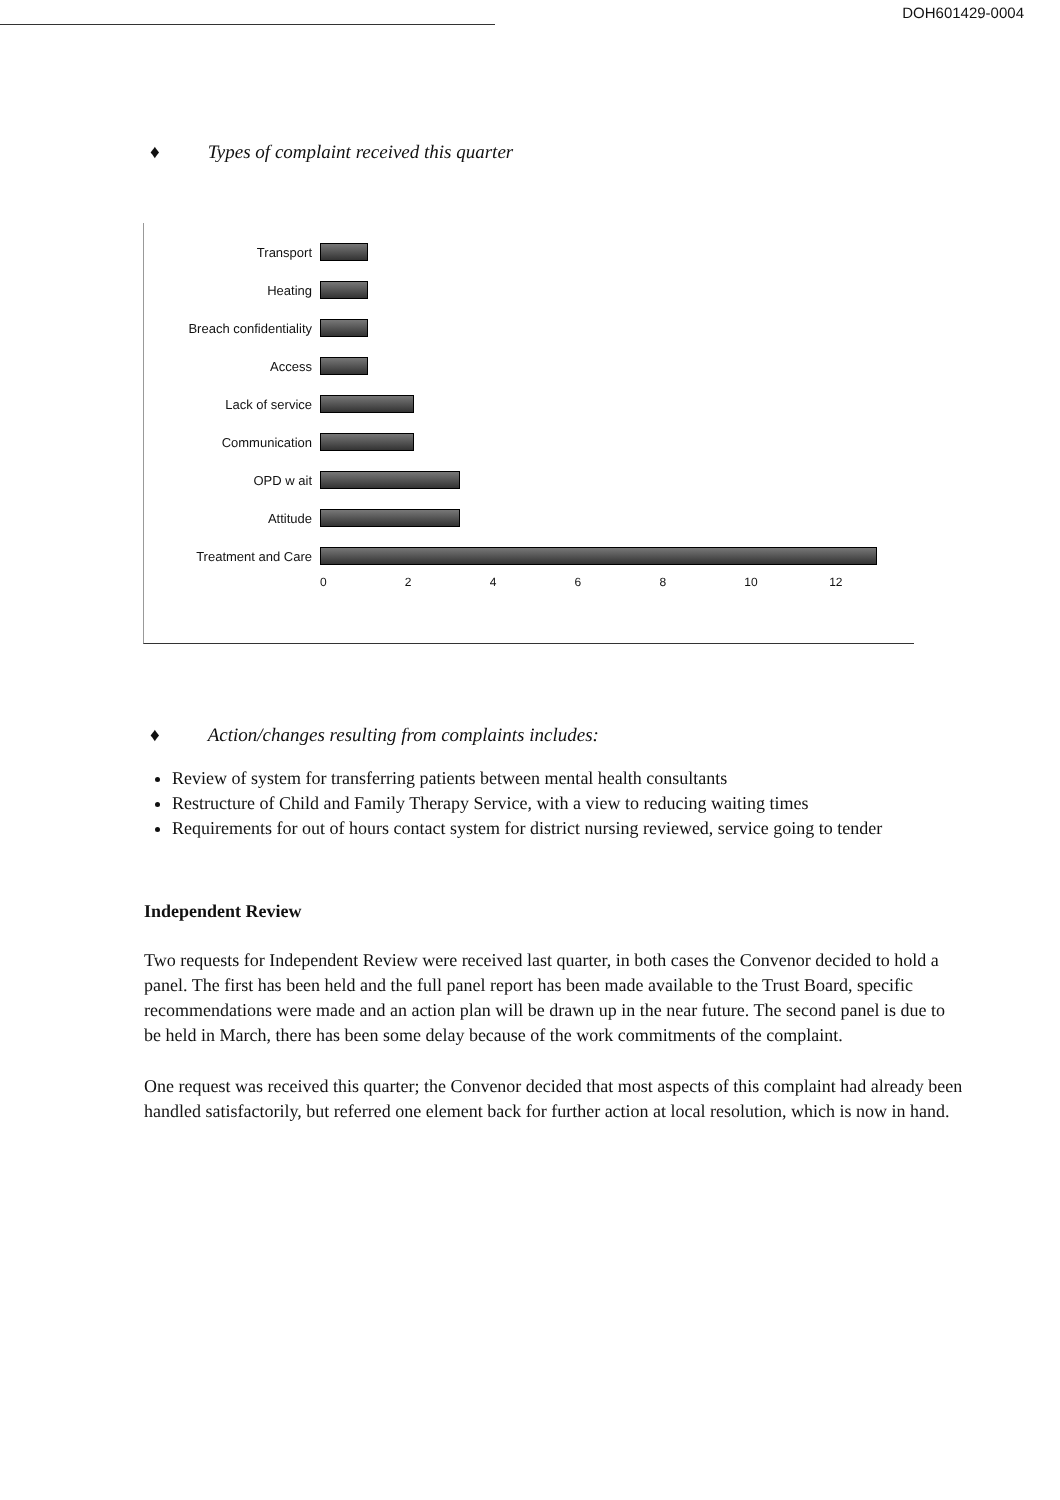DOH601429-0004
♦ Types of complaint received this quarter
Transport
Heating
Breach confidentiality
Access
Lack of service
Communication
OPD w ait
Attitude
Treatment and Care
02468 10 12
♦ Action/changes resulting from complaints includes:
Review of system for transferring patients between mental health consultants
Restructure of Child and Family Therapy Service, with a view to reducing waiting times
Requirements for out of hours contact system for district nursing reviewed, service going to tender
Independent Review
Two requests for Independent Review were received last quarter, in both cases the Convenor decided to hold a panel. The first has been held and the full panel report has been made available to the Trust Board, specific recommendations were made and an action plan will be drawn up in the near future. The second panel is due to be held in March, there has been some delay because of the work commitments of the complaint.
One request was received this quarter; the Convenor decided that most aspects of this complaint had already been handled satisfactorily, but referred one element back for further action at local resolution, which is now in hand.